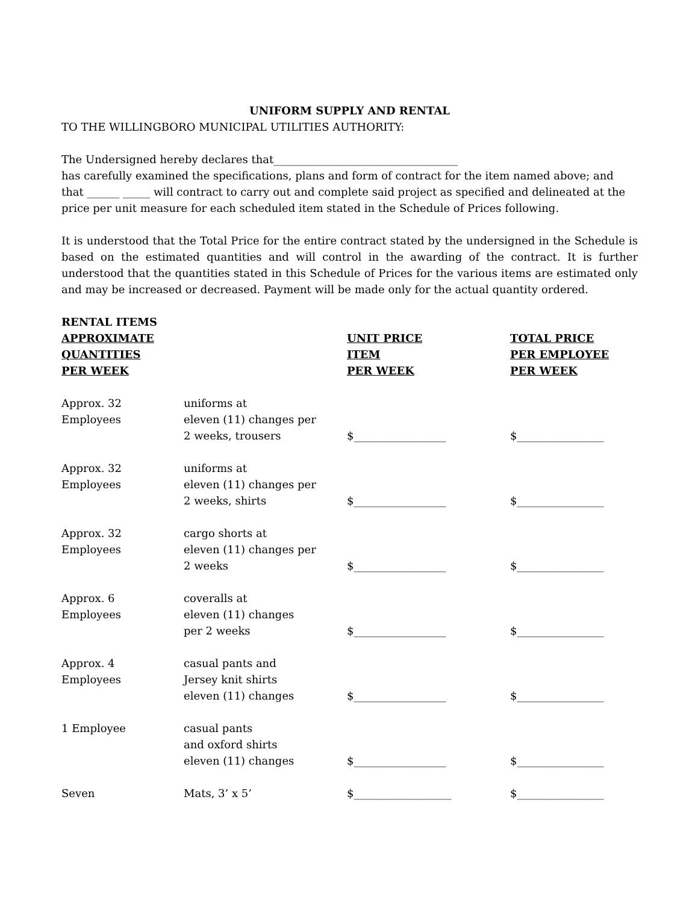UNIFORM SUPPLY AND RENTAL
TO THE WILLINGBORO MUNICIPAL UTILITIES AUTHORITY:
The Undersigned hereby declares that__________________________________
has carefully examined the specifications, plans and form of contract for the item named above; and that ______ _____ will contract to carry out and complete said project as specified and delineated at the price per unit measure for each scheduled item stated in the Schedule of Prices following.
It is understood that the Total Price for the entire contract stated by the undersigned in the Schedule is based on the estimated quantities and will control in the awarding of the contract. It is further understood that the quantities stated in this Schedule of Prices for the various items are estimated only and may be increased or decreased. Payment will be made only for the actual quantity ordered.
| RENTAL ITEMS APPROXIMATE QUANTITIES PER WEEK | | UNIT PRICE ITEM PER WEEK | TOTAL PRICE PER EMPLOYEE PER WEEK |
| --- | --- | --- | --- |
| Approx. 32 Employees | uniforms at eleven (11) changes per 2 weeks, trousers | $_________________ | $________________ |
| Approx. 32 Employees | uniforms at eleven (11) changes per 2 weeks, shirts | $_________________ | $________________ |
| Approx. 32 Employees | cargo shorts at eleven (11) changes per 2 weeks | $_________________ | $________________ |
| Approx. 6 Employees | coveralls at eleven (11) changes per 2 weeks | $_________________ | $________________ |
| Approx. 4 Employees | casual pants and Jersey knit shirts eleven (11) changes | $_________________ | $________________ |
| 1 Employee | casual pants and oxford shirts eleven (11) changes | $_________________ | $________________ |
| Seven | Mats, 3’ x 5’ | $__________________ | $________________ |